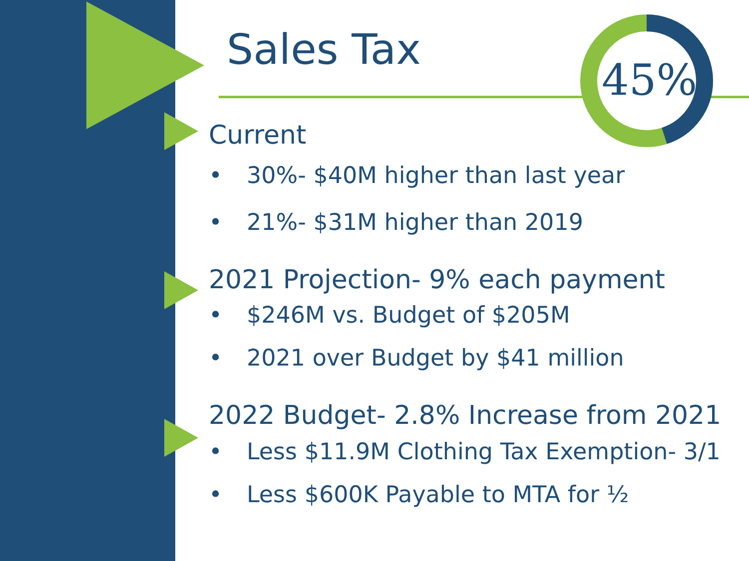45%
Sales Tax
Current
• 30%- $40M higher than last year
• 21%- $31M higher than 2019
2021 Projection- 9% each payment
• $246M vs. Budget of $205M
• 2021 over Budget by $41 million
2022 Budget- 2.8% Increase from 2021
• Less $11.9M Clothing Tax Exemption- 3/1
• Less $600K Payable to MTA for ½